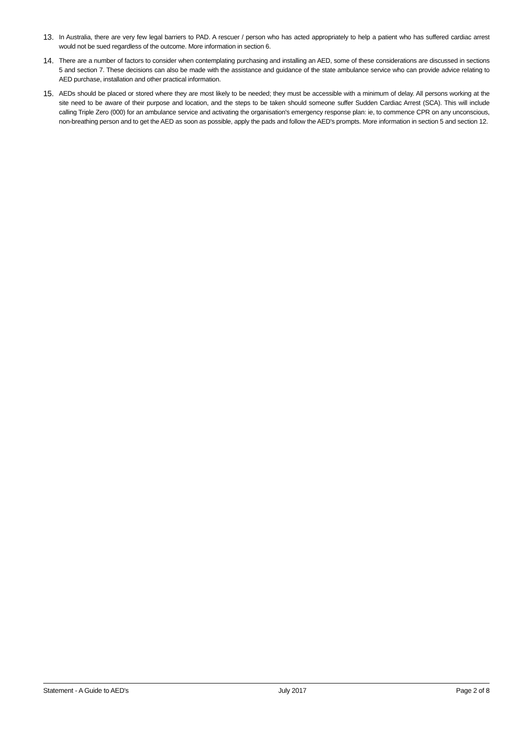13. In Australia, there are very few legal barriers to PAD. A rescuer / person who has acted appropriately to help a patient who has suffered cardiac arrest would not be sued regardless of the outcome. More information in section 6.
14. There are a number of factors to consider when contemplating purchasing and installing an AED, some of these considerations are discussed in sections 5 and section 7. These decisions can also be made with the assistance and guidance of the state ambulance service who can provide advice relating to AED purchase, installation and other practical information.
15. AEDs should be placed or stored where they are most likely to be needed; they must be accessible with a minimum of delay. All persons working at the site need to be aware of their purpose and location, and the steps to be taken should someone suffer Sudden Cardiac Arrest (SCA). This will include calling Triple Zero (000) for an ambulance service and activating the organisation's emergency response plan: ie, to commence CPR on any unconscious, non-breathing person and to get the AED as soon as possible, apply the pads and follow the AED's prompts. More information in section 5 and section 12.
Statement - A Guide to AED's July 2017 Page 2 of 8